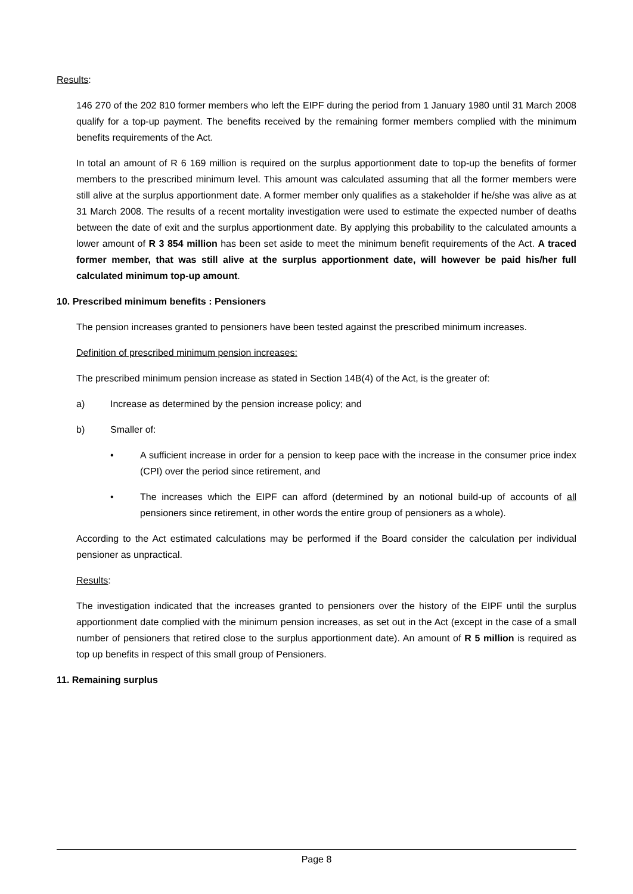Results:
146 270 of the 202 810 former members who left the EIPF during the period from 1 January 1980 until 31 March 2008 qualify for a top-up payment. The benefits received by the remaining former members complied with the minimum benefits requirements of the Act.
In total an amount of R 6 169 million is required on the surplus apportionment date to top-up the benefits of former members to the prescribed minimum level. This amount was calculated assuming that all the former members were still alive at the surplus apportionment date. A former member only qualifies as a stakeholder if he/she was alive as at 31 March 2008. The results of a recent mortality investigation were used to estimate the expected number of deaths between the date of exit and the surplus apportionment date. By applying this probability to the calculated amounts a lower amount of R 3 854 million has been set aside to meet the minimum benefit requirements of the Act. A traced former member, that was still alive at the surplus apportionment date, will however be paid his/her full calculated minimum top-up amount.
10. Prescribed minimum benefits : Pensioners
The pension increases granted to pensioners have been tested against the prescribed minimum increases.
Definition of prescribed minimum pension increases:
The prescribed minimum pension increase as stated in Section 14B(4) of the Act, is the greater of:
a) Increase as determined by the pension increase policy; and
b) Smaller of:
• A sufficient increase in order for a pension to keep pace with the increase in the consumer price index (CPI) over the period since retirement, and
• The increases which the EIPF can afford (determined by an notional build-up of accounts of all pensioners since retirement, in other words the entire group of pensioners as a whole).
According to the Act estimated calculations may be performed if the Board consider the calculation per individual pensioner as unpractical.
Results:
The investigation indicated that the increases granted to pensioners over the history of the EIPF until the surplus apportionment date complied with the minimum pension increases, as set out in the Act (except in the case of a small number of pensioners that retired close to the surplus apportionment date). An amount of R 5 million is required as top up benefits in respect of this small group of Pensioners.
11. Remaining surplus
Page 8